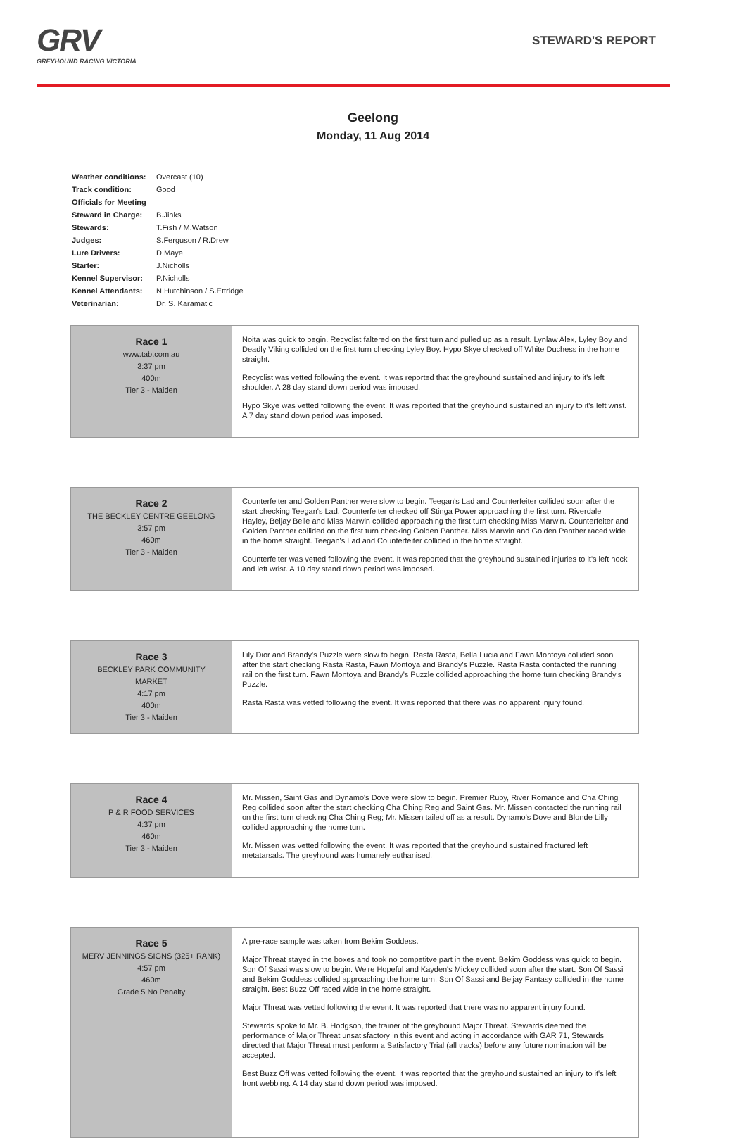GRV
GREYHOUND RACING VICTORIA
STEWARD'S REPORT
Geelong
Monday, 11 Aug 2014
| Weather conditions: | Overcast (10) |
| Track condition: | Good |
| Officials for Meeting | |
| Steward in Charge: | B.Jinks |
| Stewards: | T.Fish / M.Watson |
| Judges: | S.Ferguson / R.Drew |
| Lure Drivers: | D.Maye |
| Starter: | J.Nicholls |
| Kennel Supervisor: | P.Nicholls |
| Kennel Attendants: | N.Hutchinson / S.Ettridge |
| Veterinarian: | Dr. S. Karamatic |
| Race 1 www.tab.com.au 3:37 pm 400m Tier 3 - Maiden | Noita was quick to begin. Recyclist faltered on the first turn and pulled up as a result. Lynlaw Alex, Lyley Boy and Deadly Viking collided on the first turn checking Lyley Boy. Hypo Skye checked off White Duchess in the home straight. Recyclist was vetted following the event. It was reported that the greyhound sustained and injury to it's left shoulder. A 28 day stand down period was imposed. Hypo Skye was vetted following the event. It was reported that the greyhound sustained an injury to it's left wrist. A 7 day stand down period was imposed. |
| Race 2 THE BECKLEY CENTRE GEELONG 3:57 pm 460m Tier 3 - Maiden | Counterfeiter and Golden Panther were slow to begin. Teegan's Lad and Counterfeiter collided soon after the start checking Teegan's Lad. Counterfeiter checked off Stinga Power approaching the first turn. Riverdale Hayley, Beljay Belle and Miss Marwin collided approaching the first turn checking Miss Marwin. Counterfeiter and Golden Panther collided on the first turn checking Golden Panther. Miss Marwin and Golden Panther raced wide in the home straight. Teegan's Lad and Counterfeiter collided in the home straight. Counterfeiter was vetted following the event. It was reported that the greyhound sustained injuries to it's left hock and left wrist. A 10 day stand down period was imposed. |
| Race 3 BECKLEY PARK COMMUNITY MARKET 4:17 pm 400m Tier 3 - Maiden | Lily Dior and Brandy's Puzzle were slow to begin. Rasta Rasta, Bella Lucia and Fawn Montoya collided soon after the start checking Rasta Rasta, Fawn Montoya and Brandy's Puzzle. Rasta Rasta contacted the running rail on the first turn. Fawn Montoya and Brandy's Puzzle collided approaching the home turn checking Brandy's Puzzle. Rasta Rasta was vetted following the event. It was reported that there was no apparent injury found. |
| Race 4 P & R FOOD SERVICES 4:37 pm 460m Tier 3 - Maiden | Mr. Missen, Saint Gas and Dynamo's Dove were slow to begin. Premier Ruby, River Romance and Cha Ching Reg collided soon after the start checking Cha Ching Reg and Saint Gas. Mr. Missen contacted the running rail on the first turn checking Cha Ching Reg; Mr. Missen tailed off as a result. Dynamo's Dove and Blonde Lilly collided approaching the home turn. Mr. Missen was vetted following the event. It was reported that the greyhound sustained fractured left metatarsals. The greyhound was humanely euthanised. |
| Race 5 MERV JENNINGS SIGNS (325+ RANK) 4:57 pm 460m Grade 5 No Penalty | A pre-race sample was taken from Bekim Goddess. Major Threat stayed in the boxes and took no competitve part in the event. Bekim Goddess was quick to begin. Son Of Sassi was slow to begin. We're Hopeful and Kayden's Mickey collided soon after the start. Son Of Sassi and Bekim Goddess collided approaching the home turn. Son Of Sassi and Beljay Fantasy collided in the home straight. Best Buzz Off raced wide in the home straight. Major Threat was vetted following the event. It was reported that there was no apparent injury found. Stewards spoke to Mr. B. Hodgson, the trainer of the greyhound Major Threat. Stewards deemed the performance of Major Threat unsatisfactory in this event and acting in accordance with GAR 71, Stewards directed that Major Threat must perform a Satisfactory Trial (all tracks) before any future nomination will be accepted. Best Buzz Off was vetted following the event. It was reported that the greyhound sustained an injury to it's left front webbing. A 14 day stand down period was imposed. |